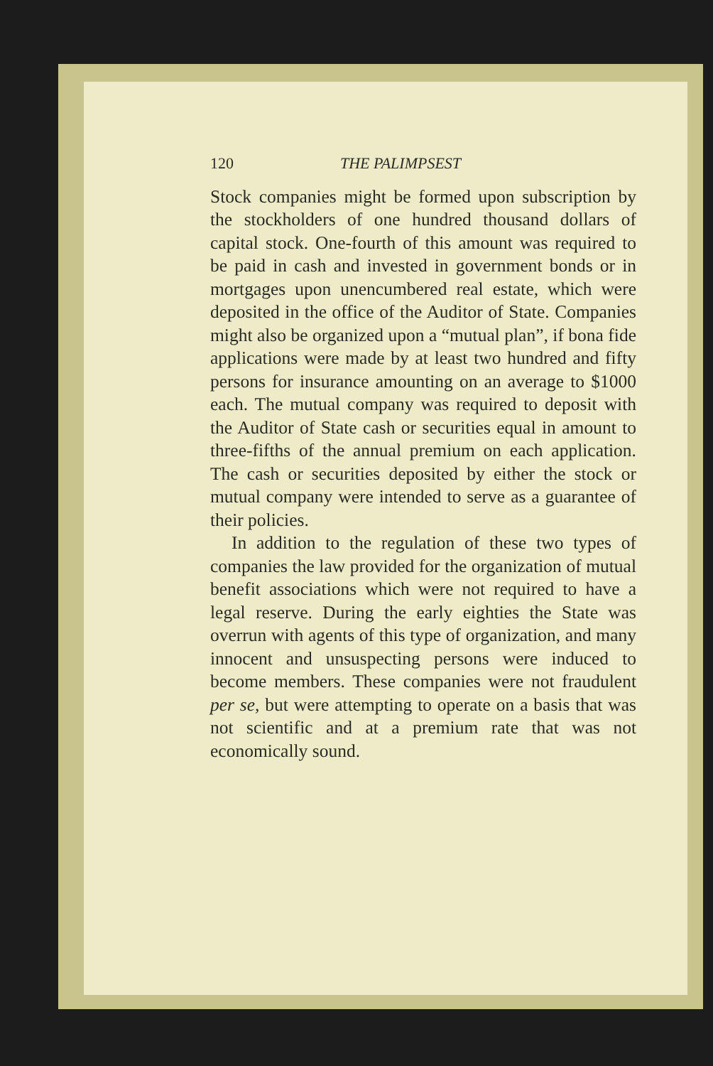120 THE PALIMPSEST
Stock companies might be formed upon subscription by the stockholders of one hundred thousand dollars of capital stock. One-fourth of this amount was required to be paid in cash and invested in government bonds or in mortgages upon unencumbered real estate, which were deposited in the office of the Auditor of State. Companies might also be organized upon a “mutual plan”, if bona fide applications were made by at least two hundred and fifty persons for insurance amounting on an average to $1000 each. The mutual company was required to deposit with the Auditor of State cash or securities equal in amount to three-fifths of the annual premium on each application. The cash or securities deposited by either the stock or mutual company were intended to serve as a guarantee of their policies.
In addition to the regulation of these two types of companies the law provided for the organization of mutual benefit associations which were not required to have a legal reserve. During the early eighties the State was overrun with agents of this type of organization, and many innocent and unsuspecting persons were induced to become members. These companies were not fraudulent per se, but were attempting to operate on a basis that was not scientific and at a premium rate that was not economically sound.